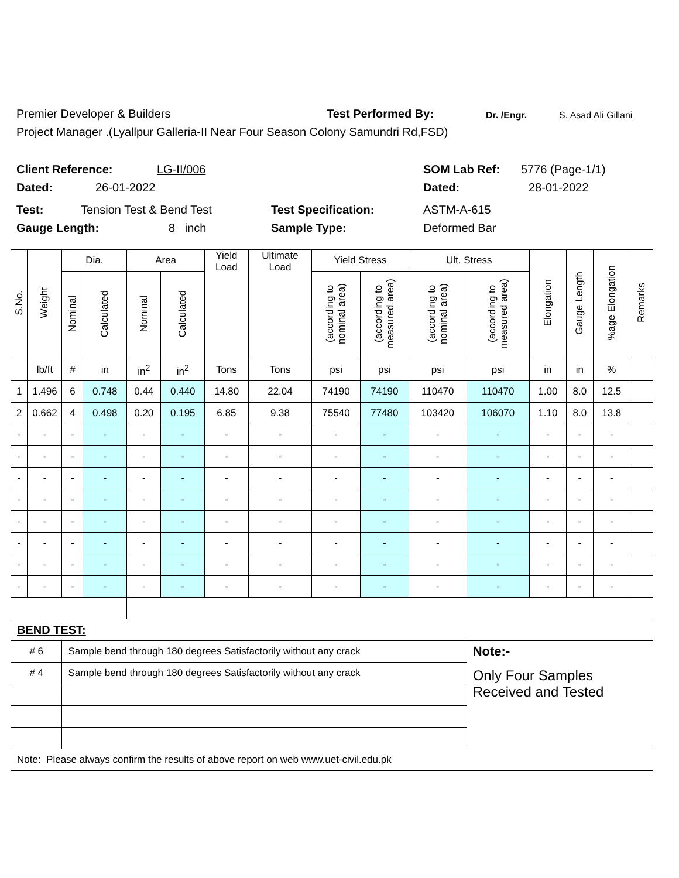Premier Developer & Builders Test Performed By: Dr. /Engr. S. Asad Ali Gillani
Project Manager .(Lyallpur Galleria-II Near Four Season Colony Samundri Rd,FSD)
Client Reference: LG-II/006 SOM Lab Ref: 5776 (Page-1/1)
Dated: 26-01-2022 Dated: 28-01-2022
Test: Tension Test & Bend Test Test Specification: ASTM-A-615
Gauge Length: 8 inch Sample Type: Deformed Bar
| S.No. | Weight | Dia. | | Area | | Yield Load | Ultimate Load | Yield Stress | | Ult. Stress | | Elongation | Gauge Length | %age Elongation | Remarks |
| --- | --- | --- | --- | --- | --- | --- | --- | --- | --- | --- | --- | --- | --- | --- | --- |
| | | Nominal | Calculated | Nominal | Calculated | | | (according to nominal area) | (according to measured area) | (according to nominal area) | (according to measured area) | | | | |
| | lb/ft | # | in | in<sup>2</sup> | in<sup>2</sup> | Tons | Tons | psi | psi | psi | psi | in | in | % | |
| 1 | 1.496 | 6 | 0.748 | 0.44 | 0.440 | 14.80 | 22.04 | 74190 | 74190 | 110470 | 110470 | 1.00 | 8.0 | 12.5 | |
| 2 | 0.662 | 4 | 0.498 | 0.20 | 0.195 | 6.85 | 9.38 | 75540 | 77480 | 103420 | 106070 | 1.10 | 8.0 | 13.8 | |
| - | - | - | - | - | - | - | - | - | - | - | - | - | - | - | |
| - | - | - | - | - | - | - | - | - | - | - | - | - | - | - | |
| - | - | - | - | - | - | - | - | - | - | - | - | - | - | - | |
| - | - | - | - | - | - | - | - | - | - | - | - | - | - | - | |
| - | - | - | - | - | - | - | - | - | - | - | - | - | - | - | |
| - | - | - | - | - | - | - | - | - | - | - | - | - | - | - | |
| - | - | - | - | - | - | - | - | - | - | - | - | - | - | - | |
| - | - | - | - | - | - | - | - | - | - | - | - | - | - | - | |
| BEND TEST: | | | | | | | | | | | | | | | |
| # 6 | | Sample bend through 180 degrees Satisfactorily without any crack | | | | | | | | | Note:- | | | | |
| # 4 | | Sample bend through 180 degrees Satisfactorily without any crack | | | | | | | | | Only Four Samples Received and Tested | | | | |
| Note: Please always confirm the results of above report on web www.uet-civil.edu.pk | | | | | | | | | | | | | | | |